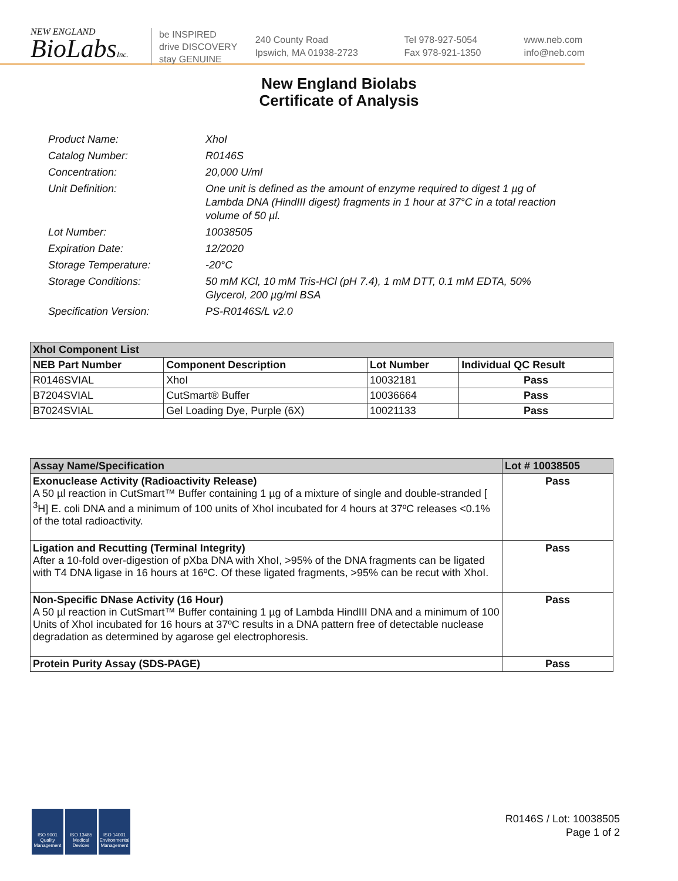NEW ENGLAND
BioLabsInc.
be INSPIRED
drive DISCOVERY
stay GENUINE
240 County Road
Ipswich, MA 01938-2723
Tel 978-927-5054
Fax 978-921-1350
www.neb.com
info@neb.com
New England Biolabs
Certificate of Analysis
Product Name: XhoI
Catalog Number: R0146S
Concentration: 20,000 U/ml
Unit Definition: One unit is defined as the amount of enzyme required to digest 1 µg of Lambda DNA (HindIII digest) fragments in 1 hour at 37°C in a total reaction volume of 50 µl.
Lot Number: 10038505
Expiration Date: 12/2020
Storage Temperature: -20°C
Storage Conditions: 50 mM KCl, 10 mM Tris-HCl (pH 7.4), 1 mM DTT, 0.1 mM EDTA, 50% Glycerol, 200 µg/ml BSA
Specification Version: PS-R0146S/L v2.0
| XhoI Component List | | | |
| --- | --- | --- | --- |
| NEB Part Number | Component Description | Lot Number | Individual QC Result |
| R0146SVIAL | XhoI | 10032181 | Pass |
| B7204SVIAL | CutSmart® Buffer | 10036664 | Pass |
| B7024SVIAL | Gel Loading Dye, Purple (6X) | 10021133 | Pass |
| Assay Name/Specification | Lot # 10038505 |
| --- | --- |
| Exonuclease Activity (Radioactivity Release) A 50 µl reaction in CutSmart™ Buffer containing 1 µg of a mixture of single and double-stranded [ <sup>3</sup>H] E. coli DNA and a minimum of 100 units of XhoI incubated for 4 hours at 37ºC releases <0.1% of the total radioactivity. | Pass |
| Ligation and Recutting (Terminal Integrity) After a 10-fold over-digestion of pXba DNA with XhoI, >95% of the DNA fragments can be ligated with T4 DNA ligase in 16 hours at 16ºC. Of these ligated fragments, >95% can be recut with XhoI. | Pass |
| Non-Specific DNase Activity (16 Hour) A 50 µl reaction in CutSmart™ Buffer containing 1 µg of Lambda HindIII DNA and a minimum of 100 Units of XhoI incubated for 16 hours at 37ºC results in a DNA pattern free of detectable nuclease degradation as determined by agarose gel electrophoresis. | Pass |
| Protein Purity Assay (SDS-PAGE) | Pass |
ISO 9001 Quality Management
ISO 13485 Medical Devices
ISO 14001 Environmental Management
R0146S / Lot: 10038505
Page 1 of 2